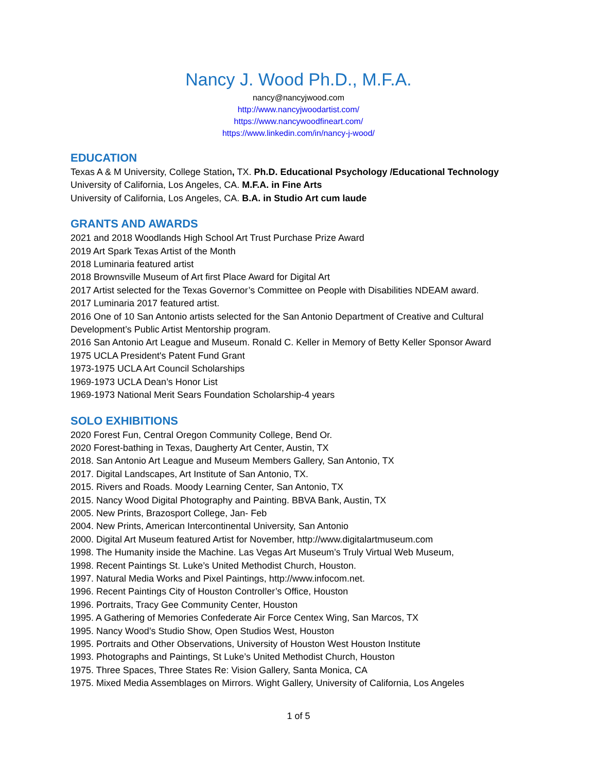Nancy J. Wood Ph.D., M.F.A.
nancy@nancyjwood.com
http://www.nancyjwoodartist.com/
https://www.nancywoodfineart.com/
https://www.linkedin.com/in/nancy-j-wood/
EDUCATION
Texas A & M University, College Station, TX. Ph.D. Educational Psychology /Educational Technology
University of California, Los Angeles, CA. M.F.A. in Fine Arts
University of California, Los Angeles, CA. B.A. in Studio Art cum laude
GRANTS AND AWARDS
2021 and 2018 Woodlands High School Art Trust Purchase Prize Award
2019 Art Spark Texas Artist of the Month
2018 Luminaria featured artist
2018 Brownsville Museum of Art first Place Award for Digital Art
2017 Artist selected for the Texas Governor’s Committee on People with Disabilities NDEAM award.
2017 Luminaria 2017 featured artist.
2016 One of 10 San Antonio artists selected for the San Antonio Department of Creative and Cultural Development’s Public Artist Mentorship program.
2016 San Antonio Art League and Museum. Ronald C. Keller in Memory of Betty Keller Sponsor Award
1975 UCLA President's Patent Fund Grant
1973-1975 UCLA Art Council Scholarships
1969-1973 UCLA Dean’s Honor List
1969-1973 National Merit Sears Foundation Scholarship-4 years
SOLO EXHIBITIONS
2020 Forest Fun, Central Oregon Community College, Bend Or.
2020 Forest-bathing in Texas, Daugherty Art Center, Austin, TX
2018. San Antonio Art League and Museum Members Gallery, San Antonio, TX
2017. Digital Landscapes, Art Institute of San Antonio, TX.
2015. Rivers and Roads. Moody Learning Center, San Antonio, TX
2015. Nancy Wood Digital Photography and Painting. BBVA Bank, Austin, TX
2005. New Prints, Brazosport College, Jan- Feb
2004. New Prints, American Intercontinental University, San Antonio
2000. Digital Art Museum featured Artist for November, http://www.digitalartmuseum.com
1998. The Humanity inside the Machine. Las Vegas Art Museum’s Truly Virtual Web Museum,
1998. Recent Paintings St. Luke’s United Methodist Church, Houston.
1997. Natural Media Works and Pixel Paintings, http://www.infocom.net.
1996. Recent Paintings City of Houston Controller’s Office, Houston
1996. Portraits, Tracy Gee Community Center, Houston
1995. A Gathering of Memories Confederate Air Force Centex Wing, San Marcos, TX
1995. Nancy Wood’s Studio Show, Open Studios West, Houston
1995. Portraits and Other Observations, University of Houston West Houston Institute
1993. Photographs and Paintings, St Luke’s United Methodist Church, Houston
1975. Three Spaces, Three States Re: Vision Gallery, Santa Monica, CA
1975. Mixed Media Assemblages on Mirrors. Wight Gallery, University of California, Los Angeles
1 of 5